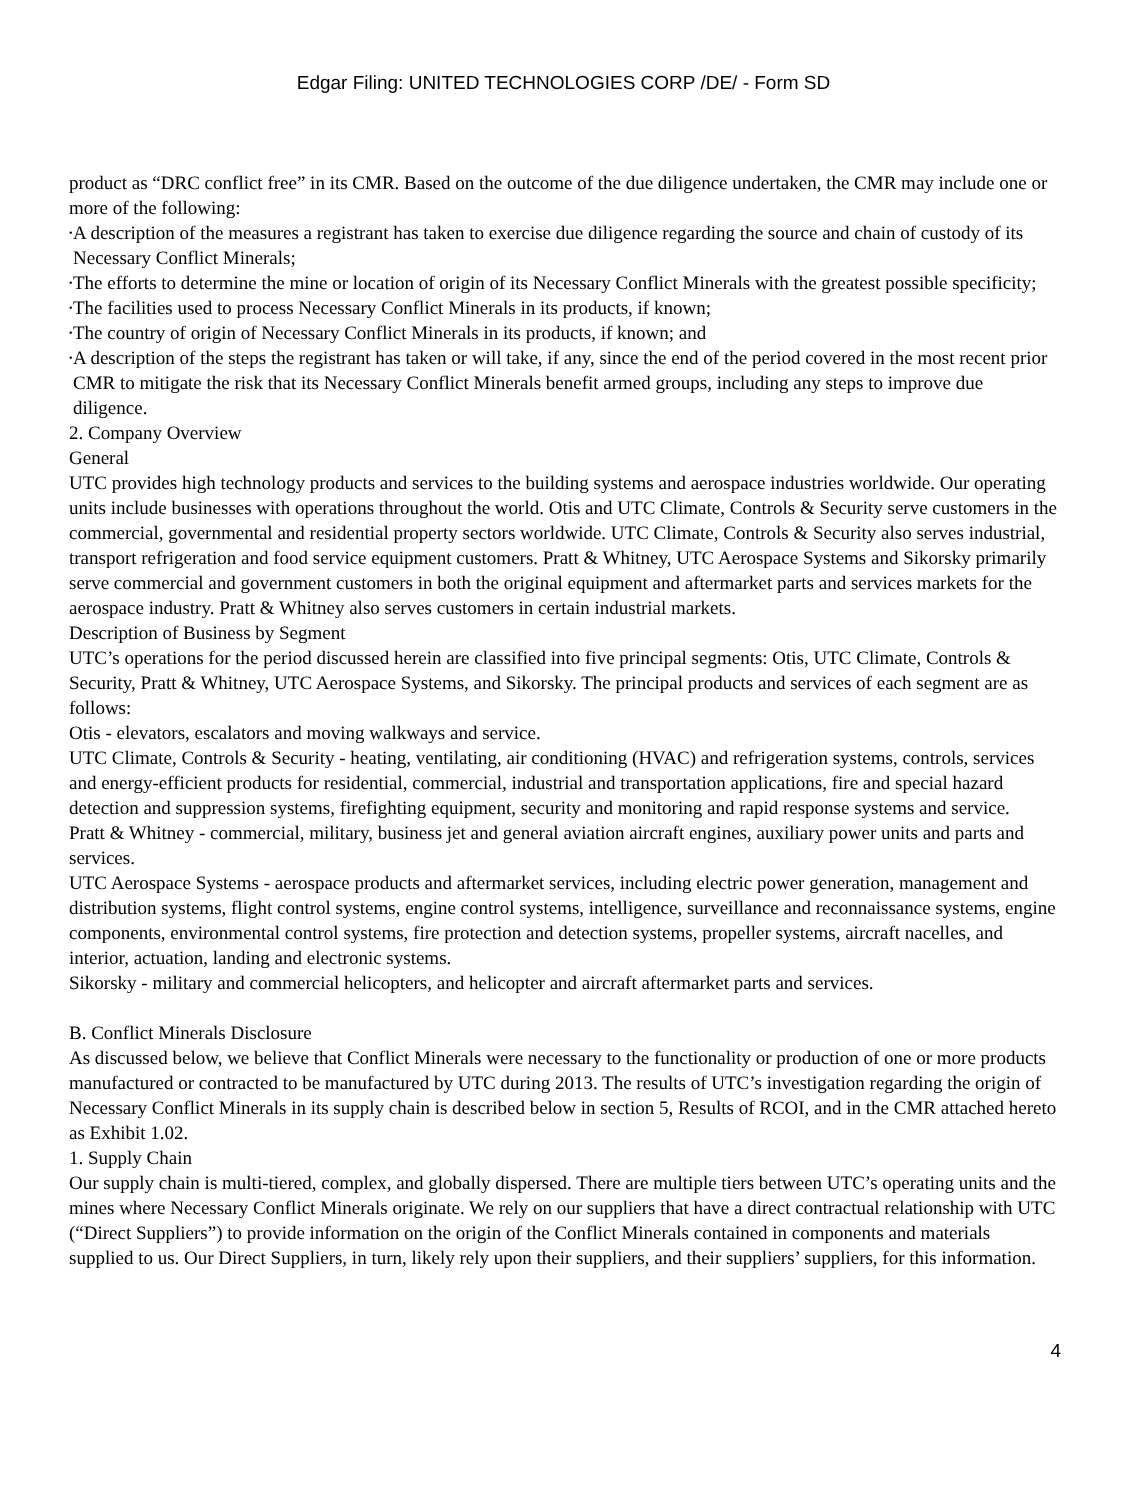Edgar Filing: UNITED TECHNOLOGIES CORP /DE/ - Form SD
product as “DRC conflict free” in its CMR. Based on the outcome of the due diligence undertaken, the CMR may include one or more of the following:
•
A description of the measures a registrant has taken to exercise due diligence regarding the source and chain of custody of its Necessary Conflict Minerals;
•
The efforts to determine the mine or location of origin of its Necessary Conflict Minerals with the greatest possible specificity;
•
The facilities used to process Necessary Conflict Minerals in its products, if known;
•
The country of origin of Necessary Conflict Minerals in its products, if known; and
•
A description of the steps the registrant has taken or will take, if any, since the end of the period covered in the most recent prior CMR to mitigate the risk that its Necessary Conflict Minerals benefit armed groups, including any steps to improve due diligence.
2. Company Overview
General
UTC provides high technology products and services to the building systems and aerospace industries worldwide. Our operating units include businesses with operations throughout the world. Otis and UTC Climate, Controls & Security serve customers in the commercial, governmental and residential property sectors worldwide. UTC Climate, Controls & Security also serves industrial, transport refrigeration and food service equipment customers. Pratt & Whitney, UTC Aerospace Systems and Sikorsky primarily serve commercial and government customers in both the original equipment and aftermarket parts and services markets for the aerospace industry. Pratt & Whitney also serves customers in certain industrial markets.
Description of Business by Segment
UTC’s operations for the period discussed herein are classified into five principal segments: Otis, UTC Climate, Controls & Security, Pratt & Whitney, UTC Aerospace Systems, and Sikorsky. The principal products and services of each segment are as follows:
Otis - elevators, escalators and moving walkways and service.
UTC Climate, Controls & Security - heating, ventilating, air conditioning (HVAC) and refrigeration systems, controls, services and energy-efficient products for residential, commercial, industrial and transportation applications, fire and special hazard detection and suppression systems, firefighting equipment, security and monitoring and rapid response systems and service.
Pratt & Whitney - commercial, military, business jet and general aviation aircraft engines, auxiliary power units and parts and services.
UTC Aerospace Systems - aerospace products and aftermarket services, including electric power generation, management and distribution systems, flight control systems, engine control systems, intelligence, surveillance and reconnaissance systems, engine components, environmental control systems, fire protection and detection systems, propeller systems, aircraft nacelles, and interior, actuation, landing and electronic systems.
Sikorsky - military and commercial helicopters, and helicopter and aircraft aftermarket parts and services.
B. Conflict Minerals Disclosure
As discussed below, we believe that Conflict Minerals were necessary to the functionality or production of one or more products manufactured or contracted to be manufactured by UTC during 2013. The results of UTC’s investigation regarding the origin of Necessary Conflict Minerals in its supply chain is described below in section 5, Results of RCOI, and in the CMR attached hereto as Exhibit 1.02.
1. Supply Chain
Our supply chain is multi-tiered, complex, and globally dispersed. There are multiple tiers between UTC’s operating units and the mines where Necessary Conflict Minerals originate. We rely on our suppliers that have a direct contractual relationship with UTC (“Direct Suppliers”) to provide information on the origin of the Conflict Minerals contained in components and materials supplied to us. Our Direct Suppliers, in turn, likely rely upon their suppliers, and their suppliers’ suppliers, for this information.
4